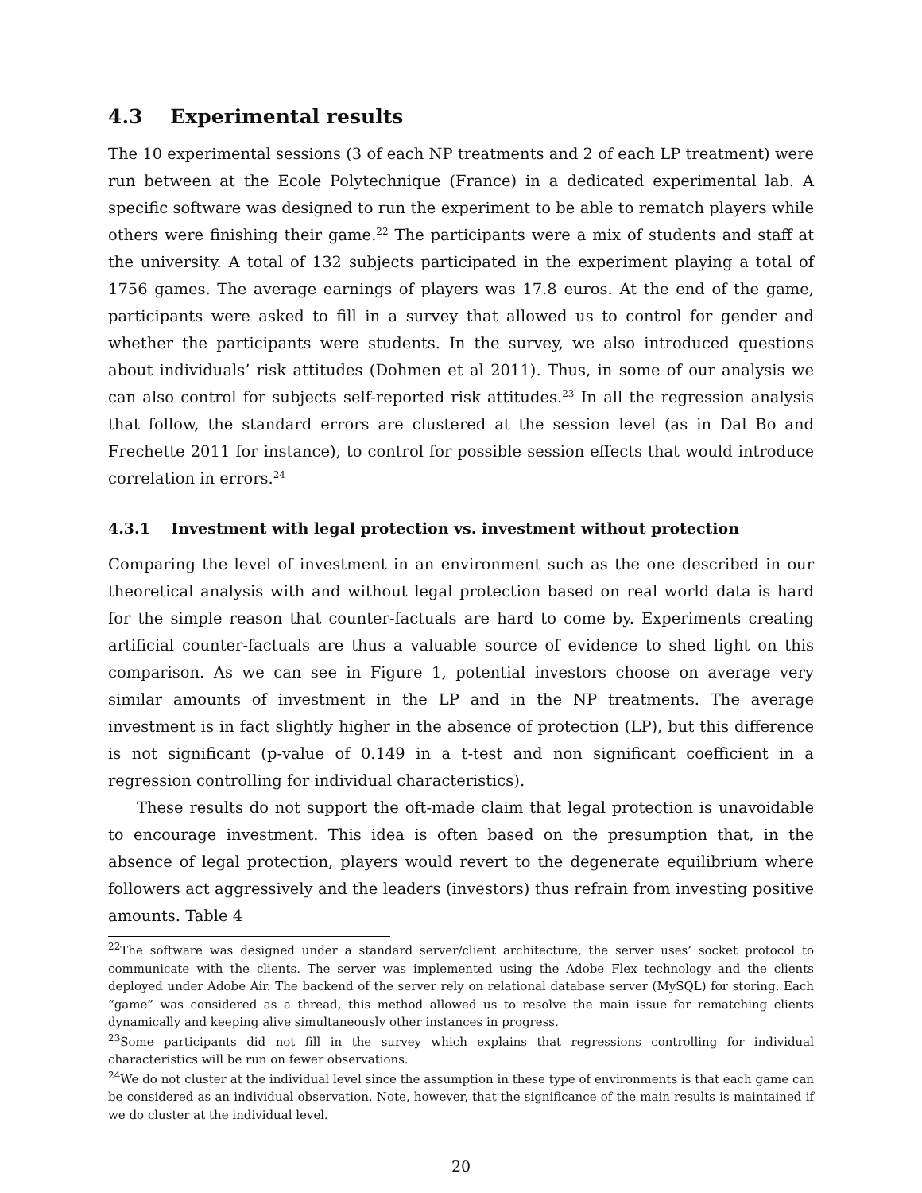4.3 Experimental results
The 10 experimental sessions (3 of each NP treatments and 2 of each LP treatment) were run between at the Ecole Polytechnique (France) in a dedicated experimental lab. A specific software was designed to run the experiment to be able to rematch players while others were finishing their game.<sup>22</sup> The participants were a mix of students and staff at the university. A total of 132 subjects participated in the experiment playing a total of 1756 games. The average earnings of players was 17.8 euros. At the end of the game, participants were asked to fill in a survey that allowed us to control for gender and whether the participants were students. In the survey, we also introduced questions about individuals’ risk attitudes (Dohmen et al 2011). Thus, in some of our analysis we can also control for subjects self-reported risk attitudes.<sup>23</sup> In all the regression analysis that follow, the standard errors are clustered at the session level (as in Dal Bo and Frechette 2011 for instance), to control for possible session effects that would introduce correlation in errors.<sup>24</sup>
4.3.1 Investment with legal protection vs. investment without protection
Comparing the level of investment in an environment such as the one described in our theoretical analysis with and without legal protection based on real world data is hard for the simple reason that counter-factuals are hard to come by. Experiments creating artificial counter-factuals are thus a valuable source of evidence to shed light on this comparison. As we can see in Figure 1, potential investors choose on average very similar amounts of investment in the LP and in the NP treatments. The average investment is in fact slightly higher in the absence of protection (LP), but this difference is not significant (p-value of 0.149 in a t-test and non significant coefficient in a regression controlling for individual characteristics).
These results do not support the oft-made claim that legal protection is unavoidable to encourage investment. This idea is often based on the presumption that, in the absence of legal protection, players would revert to the degenerate equilibrium where followers act aggressively and the leaders (investors) thus refrain from investing positive amounts. Table 4
<sup>22</sup> The software was designed under a standard server/client architecture, the server uses’ socket protocol to communicate with the clients. The server was implemented using the Adobe Flex technology and the clients deployed under Adobe Air. The backend of the server rely on relational database server (MySQL) for storing. Each “game” was considered as a thread, this method allowed us to resolve the main issue for rematching clients dynamically and keeping alive simultaneously other instances in progress.
<sup>23</sup> Some participants did not fill in the survey which explains that regressions controlling for individual characteristics will be run on fewer observations.
<sup>24</sup> We do not cluster at the individual level since the assumption in these type of environments is that each game can be considered as an individual observation. Note, however, that the significance of the main results is maintained if we do cluster at the individual level.
20